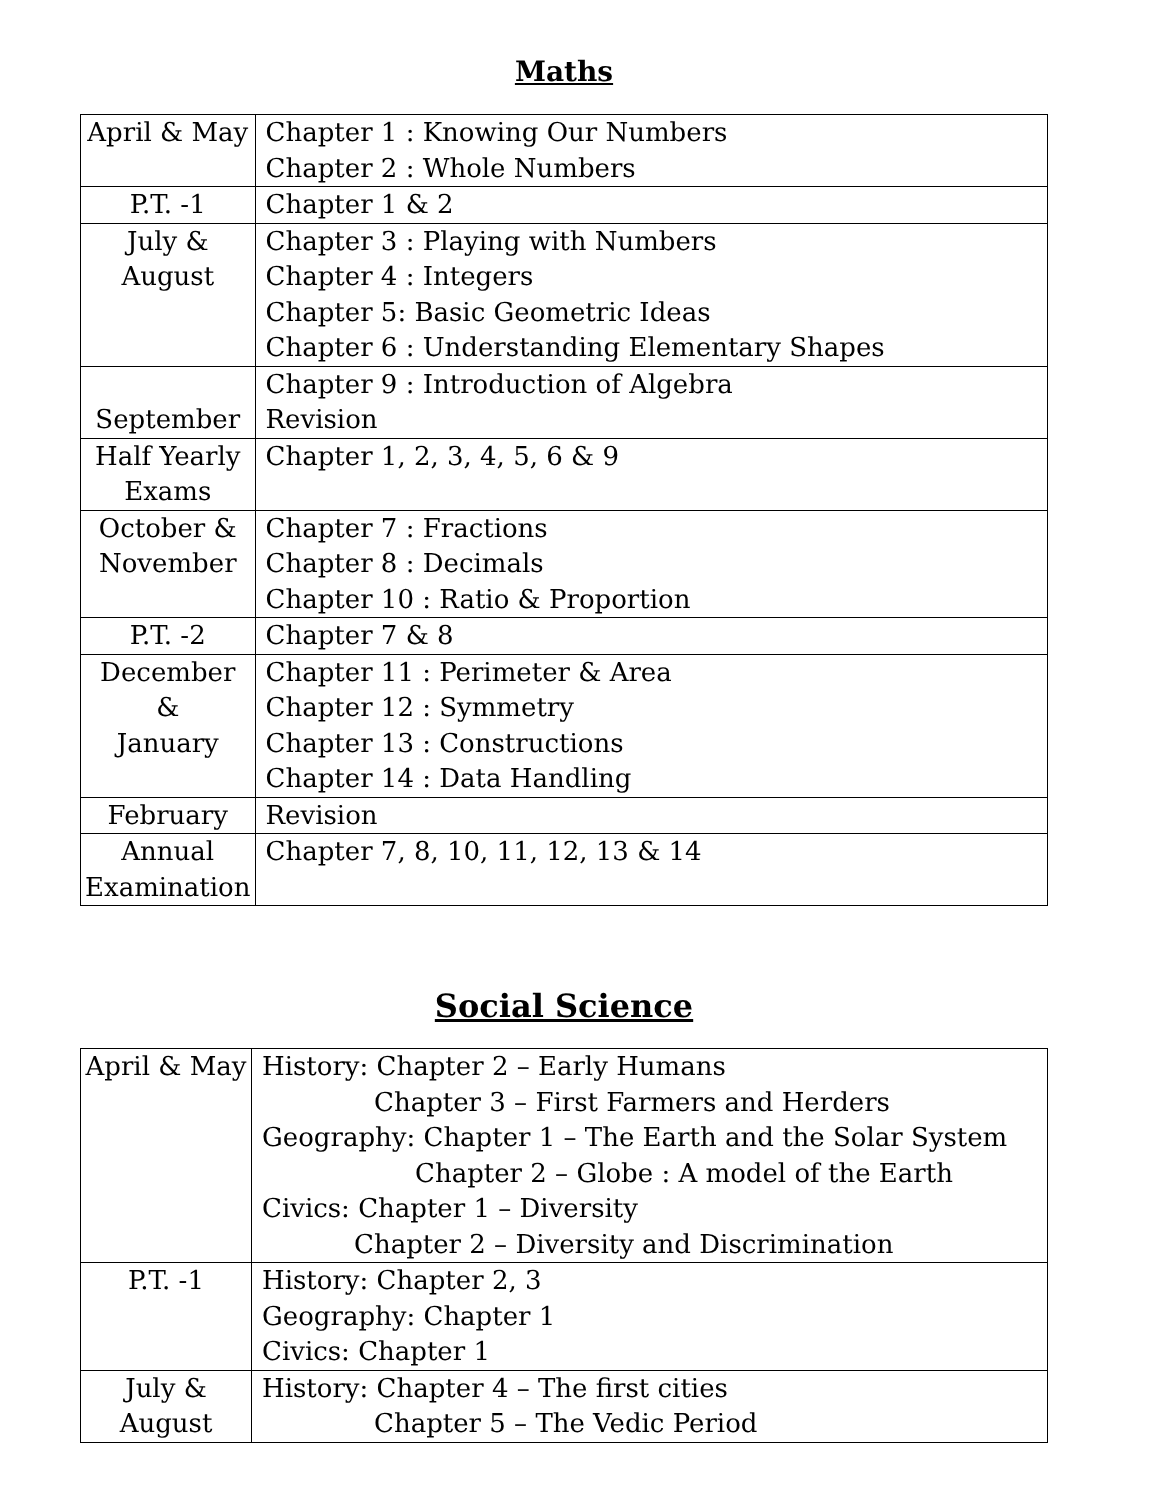Maths
| April & May | Chapter 1 : Knowing Our Numbers Chapter 2 : Whole Numbers |
| P.T. -1 | Chapter 1 & 2 |
| July & August | Chapter 3 : Playing with Numbers Chapter 4 : Integers Chapter 5: Basic Geometric Ideas Chapter 6 : Understanding Elementary Shapes |
| September | Chapter 9 : Introduction of Algebra Revision |
| Half Yearly Exams | Chapter 1, 2, 3, 4, 5, 6 & 9 |
| October & November | Chapter 7 : Fractions Chapter 8 : Decimals Chapter 10 : Ratio & Proportion |
| P.T. -2 | Chapter 7 & 8 |
| December & January | Chapter 11 : Perimeter & Area Chapter 12 : Symmetry Chapter 13 : Constructions Chapter 14 : Data Handling |
| February | Revision |
| Annual Examination | Chapter 7, 8, 10, 11, 12, 13 & 14 |
Social Science
| April & May | History: Chapter 2 – Early Humans Chapter 3 – First Farmers and Herders Geography: Chapter 1 – The Earth and the Solar System Chapter 2 – Globe : A model of the Earth Civics: Chapter 1 – Diversity Chapter 2 – Diversity and Discrimination |
| P.T. -1 | History: Chapter 2, 3 Geography: Chapter 1 Civics: Chapter 1 |
| July & August | History: Chapter 4 – The first cities Chapter 5 – The Vedic Period |